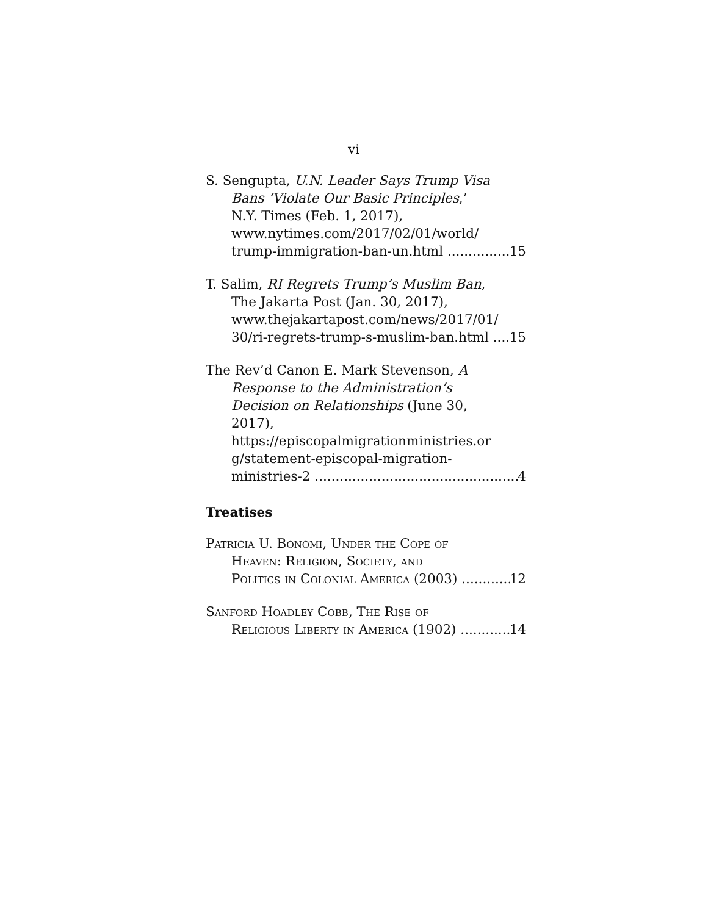vi
S. Sengupta, U.N. Leader Says Trump Visa
Bans ‘Violate Our Basic Principles,’
N.Y. Times (Feb. 1, 2017),
www.nytimes.com/2017/02/01/world/
trump-immigration-ban-un.html 15
T. Salim, RI Regrets Trump’s Muslim Ban,
The Jakarta Post (Jan. 30, 2017),
www.thejakartapost.com/news/2017/01/
30/ri-regrets-trump-s-muslim-ban.html 15
The Rev’d Canon E. Mark Stevenson, A
Response to the Administration’s
Decision on Relationships (June 30,
2017),
https://episcopalmigrationministries.or
g/statement-episcopal-migration-
ministries-2 4
Treatises
Patricia U. Bonomi, Under the Cope of
Heaven: Religion, Society, and
Politics in Colonial America (2003) 12
Sanford Hoadley Cobb, The Rise of
Religious Liberty in America (1902) 14